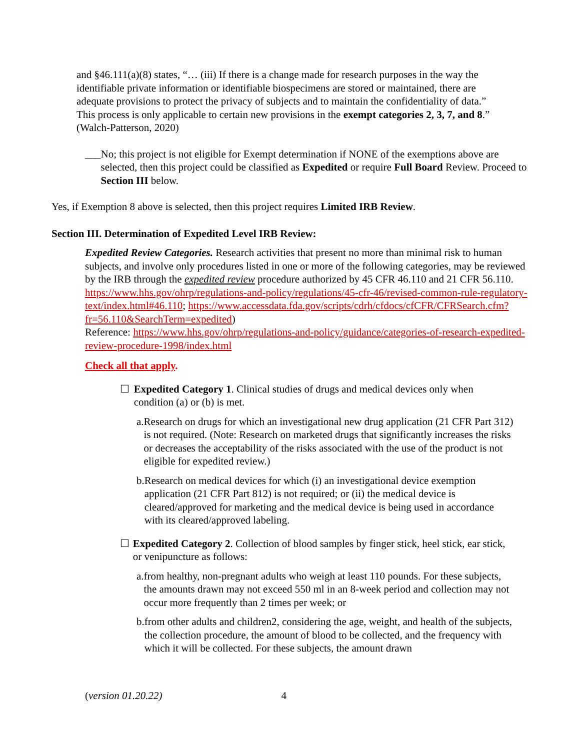and §46.111(a)(8) states, “… (iii) If there is a change made for research purposes in the way the identifiable private information or identifiable biospecimens are stored or maintained, there are adequate provisions to protect the privacy of subjects and to maintain the confidentiality of data.” This process is only applicable to certain new provisions in the exempt categories 2, 3, 7, and 8.” (Walch-Patterson, 2020)
___ No; this project is not eligible for Exempt determination if NONE of the exemptions above are selected, then this project could be classified as Expedited or require Full Board Review. Proceed to Section III below.
Yes, if Exemption 8 above is selected, then this project requires Limited IRB Review.
Section III. Determination of Expedited Level IRB Review:
Expedited Review Categories. Research activities that present no more than minimal risk to human subjects, and involve only procedures listed in one or more of the following categories, may be reviewed by the IRB through the expedited review procedure authorized by 45 CFR 46.110 and 21 CFR 56.110. https://www.hhs.gov/ohrp/regulations-and-policy/regulations/45-cfr-46/revised-common-rule-regulatory-text/index.html#46.110; https://www.accessdata.fda.gov/scripts/cdrh/cfdocs/cfCFR/CFRSearch.cfm?fr=56.110&SearchTerm=expedited)
Reference: https://www.hhs.gov/ohrp/regulations-and-policy/guidance/categories-of-research-expedited-review-procedure-1998/index.html
Check all that apply.
☐ Expedited Category 1. Clinical studies of drugs and medical devices only when condition (a) or (b) is met.
a. Research on drugs for which an investigational new drug application (21 CFR Part 312) is not required. (Note: Research on marketed drugs that significantly increases the risks or decreases the acceptability of the risks associated with the use of the product is not eligible for expedited review.)
b. Research on medical devices for which (i) an investigational device exemption application (21 CFR Part 812) is not required; or (ii) the medical device is cleared/approved for marketing and the medical device is being used in accordance with its cleared/approved labeling.
☐ Expedited Category 2. Collection of blood samples by finger stick, heel stick, ear stick, or venipuncture as follows:
a. from healthy, non-pregnant adults who weigh at least 110 pounds. For these subjects, the amounts drawn may not exceed 550 ml in an 8-week period and collection may not occur more frequently than 2 times per week; or
b. from other adults and children2, considering the age, weight, and health of the subjects, the collection procedure, the amount of blood to be collected, and the frequency with which it will be collected. For these subjects, the amount drawn
(version 01.20.22) 4